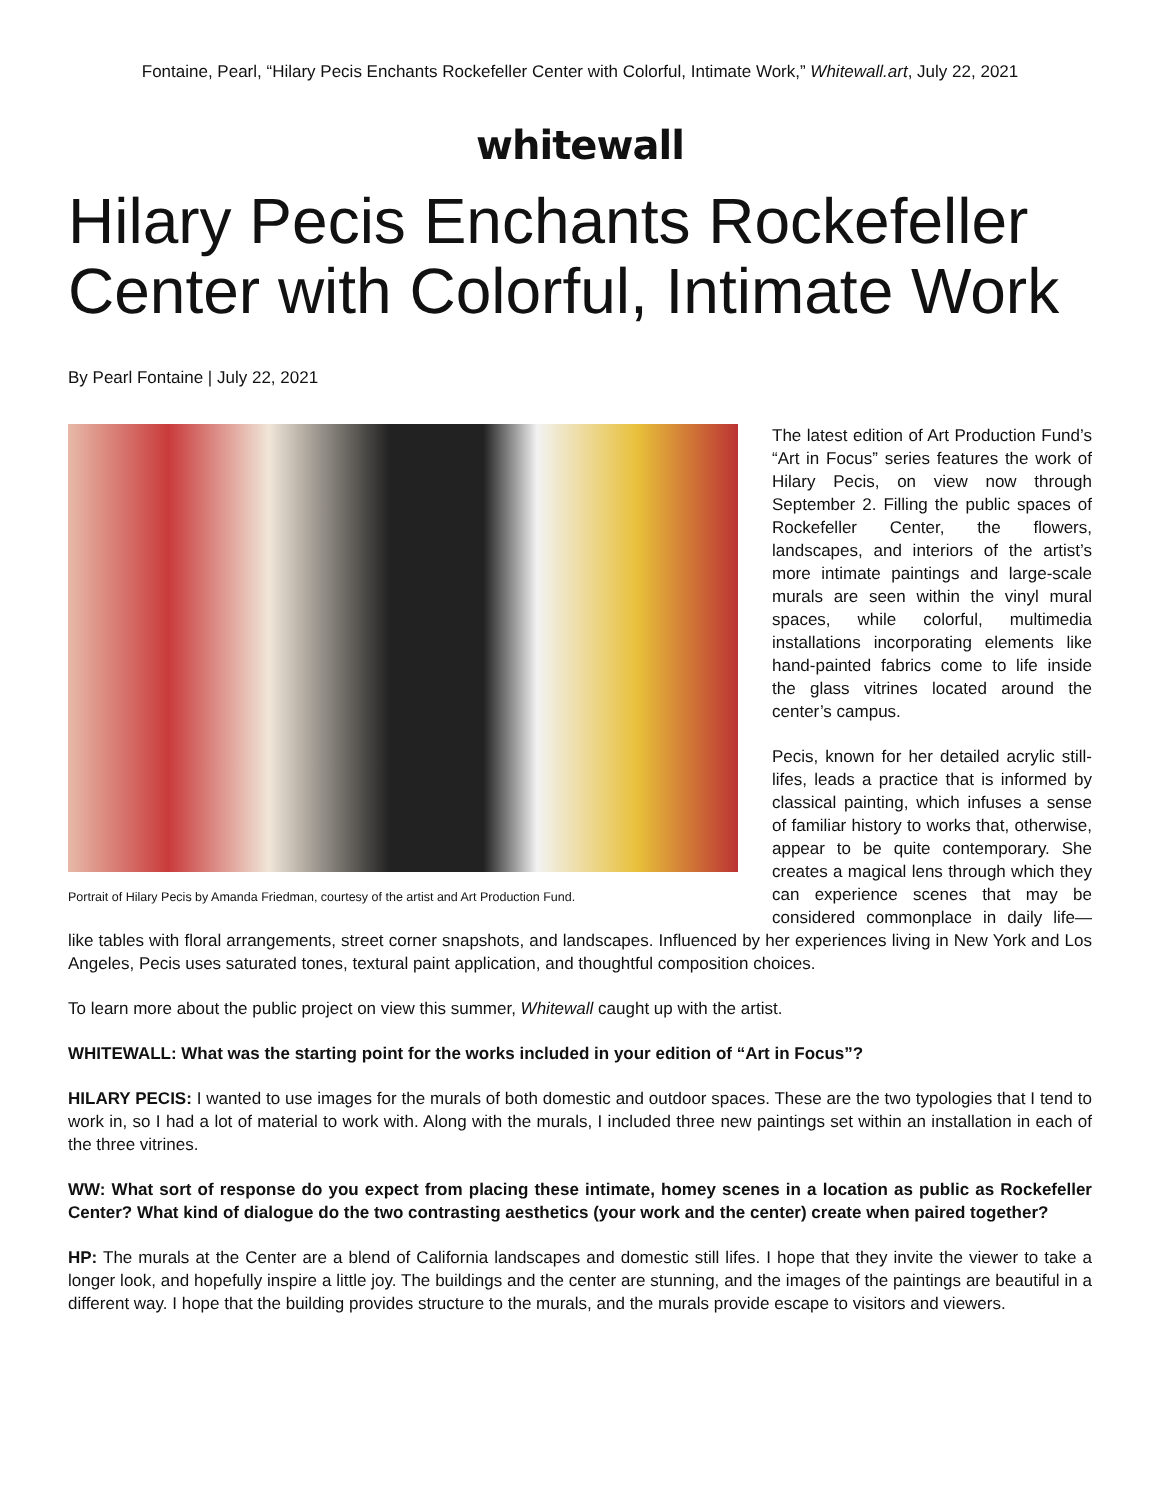Fontaine, Pearl, “Hilary Pecis Enchants Rockefeller Center with Colorful, Intimate Work,” Whitewall.art, July 22, 2021
whitewall
Hilary Pecis Enchants Rockefeller Center with Colorful, Intimate Work
By Pearl Fontaine | July 22, 2021
Portrait of Hilary Pecis by Amanda Friedman, courtesy of the artist and Art Production Fund.
The latest edition of Art Production Fund’s “Art in Focus” series features the work of Hilary Pecis, on view now through September 2. Filling the public spaces of Rockefeller Center, the flowers, landscapes, and interiors of the artist’s more intimate paintings and large-scale murals are seen within the vinyl mural spaces, while colorful, multimedia installations incorporating elements like hand-painted fabrics come to life inside the glass vitrines located around the center’s campus.
Pecis, known for her detailed acrylic still-lifes, leads a practice that is informed by classical painting, which infuses a sense of familiar history to works that, otherwise, appear to be quite contemporary. She creates a magical lens through which they can experience scenes that may be considered commonplace in daily life—like tables with floral arrangements, street corner snapshots, and landscapes. Influenced by her experiences living in New York and Los Angeles, Pecis uses saturated tones, textural paint application, and thoughtful composition choices.
To learn more about the public project on view this summer, Whitewall caught up with the artist.
WHITEWALL: What was the starting point for the works included in your edition of “Art in Focus”?
HILARY PECIS: I wanted to use images for the murals of both domestic and outdoor spaces. These are the two typologies that I tend to work in, so I had a lot of material to work with. Along with the murals, I included three new paintings set within an installation in each of the three vitrines.
WW: What sort of response do you expect from placing these intimate, homey scenes in a location as public as Rockefeller Center? What kind of dialogue do the two contrasting aesthetics (your work and the center) create when paired together?
HP: The murals at the Center are a blend of California landscapes and domestic still lifes. I hope that they invite the viewer to take a longer look, and hopefully inspire a little joy. The buildings and the center are stunning, and the images of the paintings are beautiful in a different way. I hope that the building provides structure to the murals, and the murals provide escape to visitors and viewers.